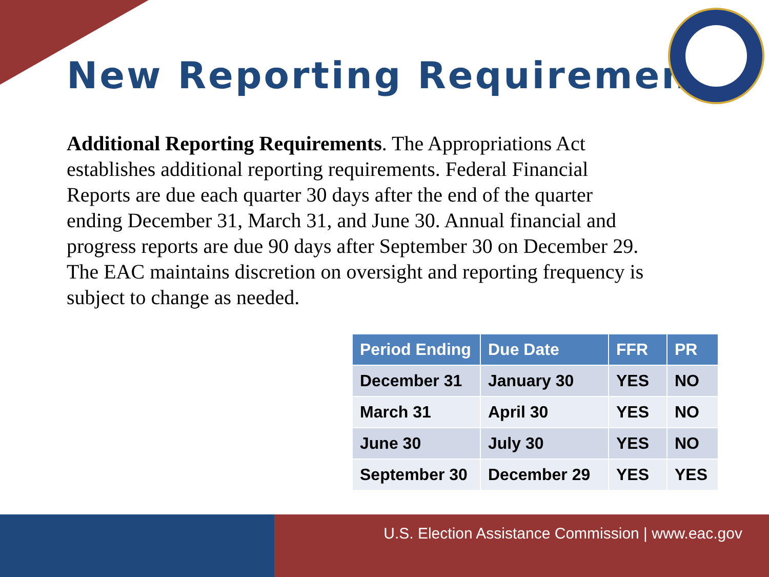New Reporting Requirement
Additional Reporting Requirements. The Appropriations Act establishes additional reporting requirements. Federal Financial Reports are due each quarter 30 days after the end of the quarter ending December 31, March 31, and June 30. Annual financial and progress reports are due 90 days after September 30 on December 29. The EAC maintains discretion on oversight and reporting frequency is subject to change as needed.
| Period Ending | Due Date | FFR | PR |
| --- | --- | --- | --- |
| December 31 | January 30 | YES | NO |
| March 31 | April 30 | YES | NO |
| June 30 | July 30 | YES | NO |
| September 30 | December 29 | YES | YES |
U.S. Election Assistance Commission | www.eac.gov